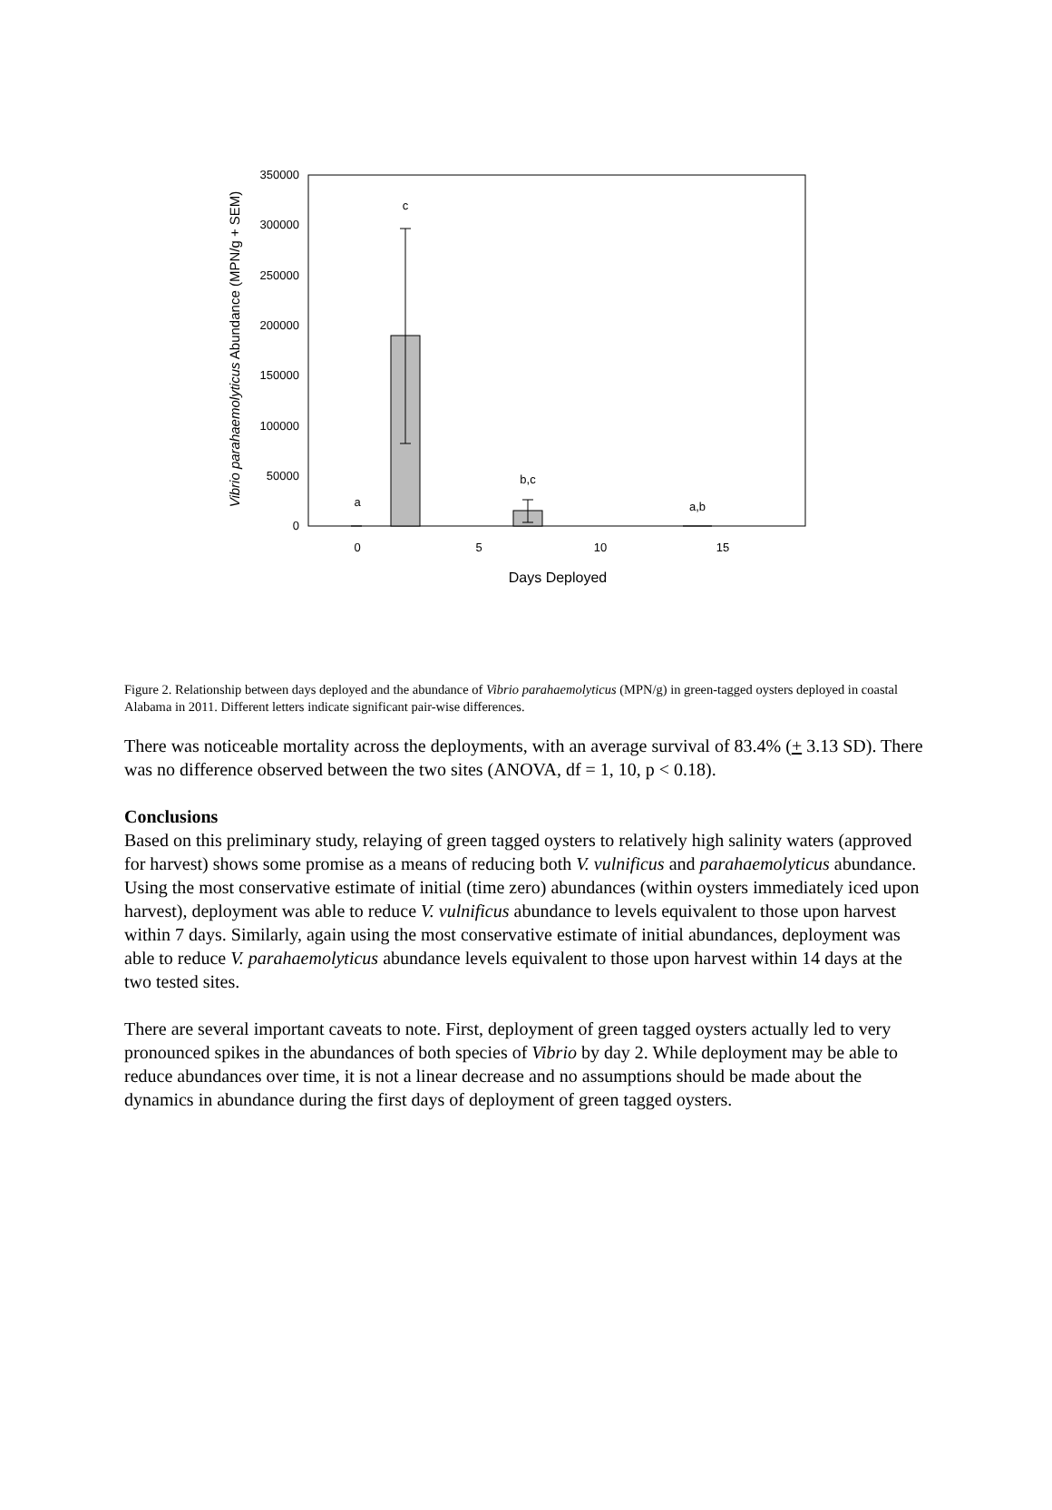350000
300000
250000
200000
150000
100000
50000
0
c
b,c
a
a,b
0
5
10
15
Days Deployed
Vibrio parahaemolyticus Abundance (MPN/g + SEM)
Figure 2. Relationship between days deployed and the abundance of Vibrio parahaemolyticus (MPN/g) in green-tagged oysters deployed in coastal Alabama in 2011. Different letters indicate significant pair-wise differences.
There was noticeable mortality across the deployments, with an average survival of 83.4% (+ 3.13 SD). There was no difference observed between the two sites (ANOVA, df = 1, 10, p < 0.18).
Conclusions
Based on this preliminary study, relaying of green tagged oysters to relatively high salinity waters (approved for harvest) shows some promise as a means of reducing both V. vulnificus and parahaemolyticus abundance. Using the most conservative estimate of initial (time zero) abundances (within oysters immediately iced upon harvest), deployment was able to reduce V. vulnificus abundance to levels equivalent to those upon harvest within 7 days. Similarly, again using the most conservative estimate of initial abundances, deployment was able to reduce V. parahaemolyticus abundance levels equivalent to those upon harvest within 14 days at the two tested sites.
There are several important caveats to note. First, deployment of green tagged oysters actually led to very pronounced spikes in the abundances of both species of Vibrio by day 2. While deployment may be able to reduce abundances over time, it is not a linear decrease and no assumptions should be made about the dynamics in abundance during the first days of deployment of green tagged oysters.